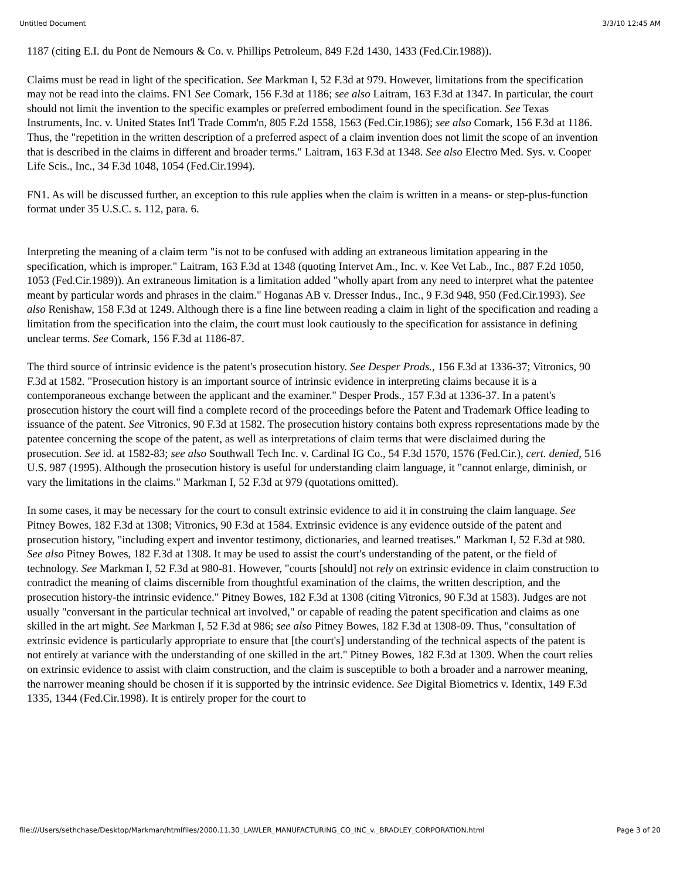Untitled Document 3/3/10 12:45 AM
1187 (citing E.I. du Pont de Nemours & Co. v. Phillips Petroleum, 849 F.2d 1430, 1433 (Fed.Cir.1988)).
Claims must be read in light of the specification. See Markman I, 52 F.3d at 979. However, limitations from the specification may not be read into the claims. FN1 See Comark, 156 F.3d at 1186; see also Laitram, 163 F.3d at 1347. In particular, the court should not limit the invention to the specific examples or preferred embodiment found in the specification. See Texas Instruments, Inc. v. United States Int'l Trade Comm'n, 805 F.2d 1558, 1563 (Fed.Cir.1986); see also Comark, 156 F.3d at 1186. Thus, the "repetition in the written description of a preferred aspect of a claim invention does not limit the scope of an invention that is described in the claims in different and broader terms." Laitram, 163 F.3d at 1348. See also Electro Med. Sys. v. Cooper Life Scis., Inc., 34 F.3d 1048, 1054 (Fed.Cir.1994).
FN1. As will be discussed further, an exception to this rule applies when the claim is written in a means- or step-plus-function format under 35 U.S.C. s. 112, para. 6.
Interpreting the meaning of a claim term "is not to be confused with adding an extraneous limitation appearing in the specification, which is improper." Laitram, 163 F.3d at 1348 (quoting Intervet Am., Inc. v. Kee Vet Lab., Inc., 887 F.2d 1050, 1053 (Fed.Cir.1989)). An extraneous limitation is a limitation added "wholly apart from any need to interpret what the patentee meant by particular words and phrases in the claim." Hoganas AB v. Dresser Indus., Inc., 9 F.3d 948, 950 (Fed.Cir.1993). See also Renishaw, 158 F.3d at 1249. Although there is a fine line between reading a claim in light of the specification and reading a limitation from the specification into the claim, the court must look cautiously to the specification for assistance in defining unclear terms. See Comark, 156 F.3d at 1186-87.
The third source of intrinsic evidence is the patent's prosecution history. See Desper Prods., 156 F.3d at 1336-37; Vitronics, 90 F.3d at 1582. "Prosecution history is an important source of intrinsic evidence in interpreting claims because it is a contemporaneous exchange between the applicant and the examiner." Desper Prods., 157 F.3d at 1336-37. In a patent's prosecution history the court will find a complete record of the proceedings before the Patent and Trademark Office leading to issuance of the patent. See Vitronics, 90 F.3d at 1582. The prosecution history contains both express representations made by the patentee concerning the scope of the patent, as well as interpretations of claim terms that were disclaimed during the prosecution. See id. at 1582-83; see also Southwall Tech Inc. v. Cardinal IG Co., 54 F.3d 1570, 1576 (Fed.Cir.), cert. denied, 516 U.S. 987 (1995). Although the prosecution history is useful for understanding claim language, it "cannot enlarge, diminish, or vary the limitations in the claims." Markman I, 52 F.3d at 979 (quotations omitted).
In some cases, it may be necessary for the court to consult extrinsic evidence to aid it in construing the claim language. See Pitney Bowes, 182 F.3d at 1308; Vitronics, 90 F.3d at 1584. Extrinsic evidence is any evidence outside of the patent and prosecution history, "including expert and inventor testimony, dictionaries, and learned treatises." Markman I, 52 F.3d at 980. See also Pitney Bowes, 182 F.3d at 1308. It may be used to assist the court's understanding of the patent, or the field of technology. See Markman I, 52 F.3d at 980-81. However, "courts [should] not rely on extrinsic evidence in claim construction to contradict the meaning of claims discernible from thoughtful examination of the claims, the written description, and the prosecution history-the intrinsic evidence." Pitney Bowes, 182 F.3d at 1308 (citing Vitronics, 90 F.3d at 1583). Judges are not usually "conversant in the particular technical art involved," or capable of reading the patent specification and claims as one skilled in the art might. See Markman I, 52 F.3d at 986; see also Pitney Bowes, 182 F.3d at 1308-09. Thus, "consultation of extrinsic evidence is particularly appropriate to ensure that [the court's] understanding of the technical aspects of the patent is not entirely at variance with the understanding of one skilled in the art." Pitney Bowes, 182 F.3d at 1309. When the court relies on extrinsic evidence to assist with claim construction, and the claim is susceptible to both a broader and a narrower meaning, the narrower meaning should be chosen if it is supported by the intrinsic evidence. See Digital Biometrics v. Identix, 149 F.3d 1335, 1344 (Fed.Cir.1998). It is entirely proper for the court to
file:///Users/sethchase/Desktop/Markman/htmlfiles/2000.11.30_LAWLER_MANUFACTURING_CO_INC_v._BRADLEY_CORPORATION.html Page 3 of 20